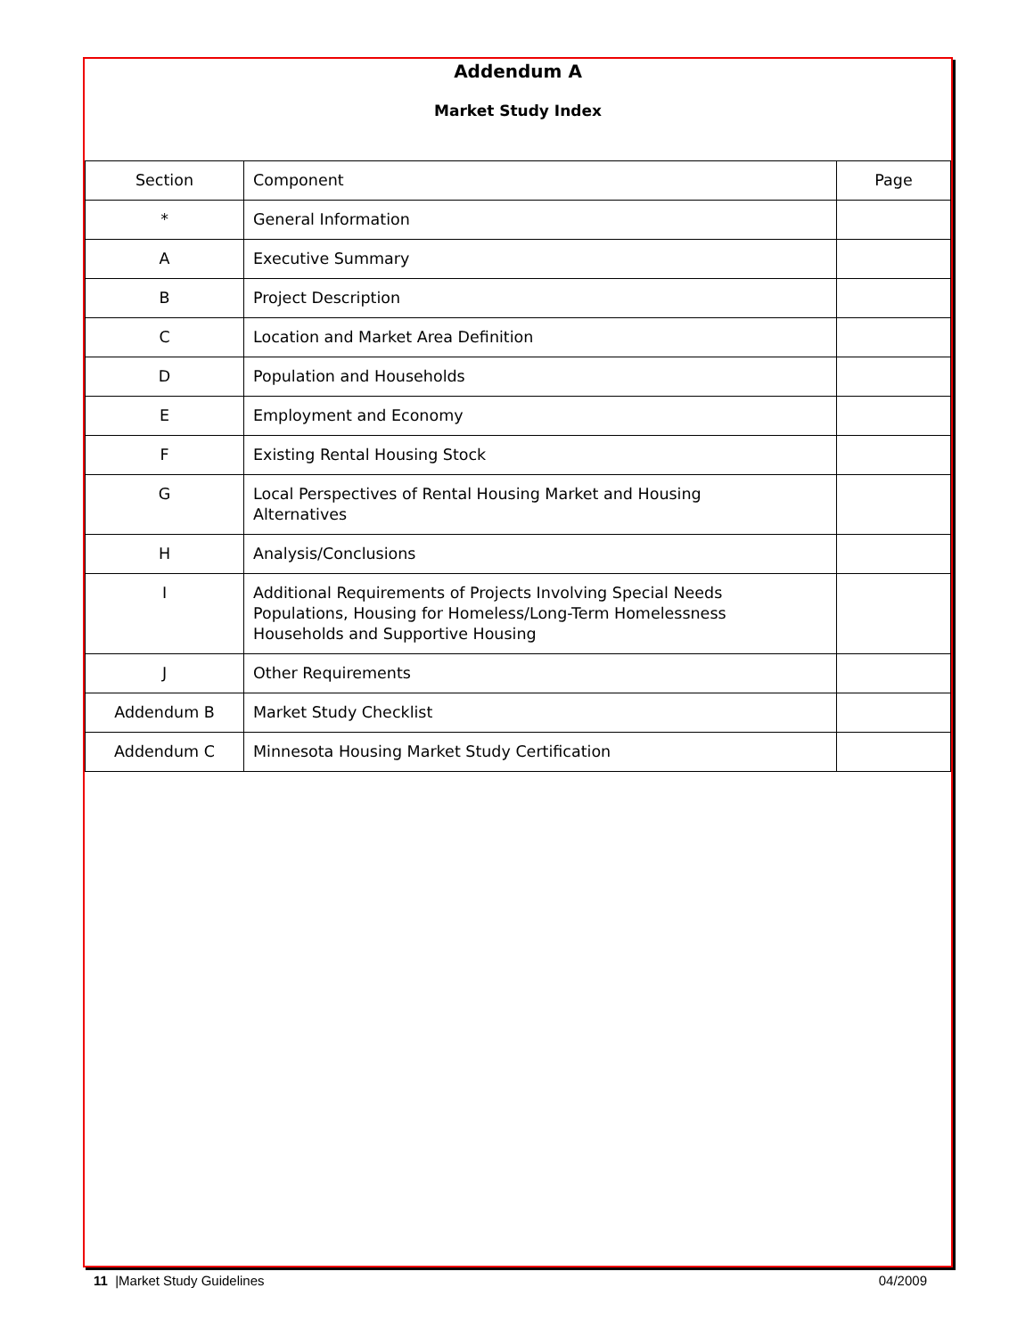Addendum A
Market Study Index
| Section | Component | Page |
| * | General Information | |
| A | Executive Summary | |
| B | Project Description | |
| C | Location and Market Area Definition | |
| D | Population and Households | |
| E | Employment and Economy | |
| F | Existing Rental Housing Stock | |
| G | Local Perspectives of Rental Housing Market and Housing Alternatives | |
| H | Analysis/Conclusions | |
| I | Additional Requirements of Projects Involving Special Needs Populations, Housing for Homeless/Long-Term Homelessness Households and Supportive Housing | |
| J | Other Requirements | |
| Addendum B | Market Study Checklist | |
| Addendum C | Minnesota Housing Market Study Certification | |
11 |Market Study Guidelines 04/2009